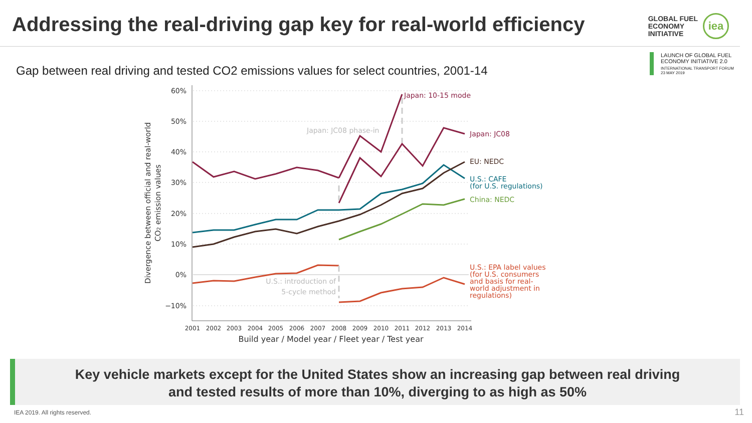Addressing the real-driving gap key for real-world efficiency
GLOBAL FUEL
ECONOMY
INITIATIVE
iea
LAUNCH OF GLOBAL FUEL ECONOMY INITIATIVE 2.0
INTERNATIONAL TRANSPORT FORUM
23 MAY 2019
Gap between real driving and tested CO2 emissions values for select countries, 2001-14
60%
50%
40%
30%
20%
10%
0%
−10%
2001
2002
2003
2004
2005
2006
2007
2008
2009
2010
2011
2012
2013
2014
Build year / Model year / Fleet year / Test year
Divergence between official and real-world
CO2 emission values
Japan: 10-15 mode
Japan: JC08 phase-in
Japan: JC08
EU: NEDC
U.S.: CAFE
(for U.S. regulations)
China: NEDC
U.S.: EPA label values
(for U.S. consumers
and basis for real-
world adjustment in
regulations)
U.S.: introduction of
5-cycle method
Key vehicle markets except for the United States show an increasing gap between real driving
and tested results of more than 10%, diverging to as high as 50%
IEA 2019. All rights reserved. 11